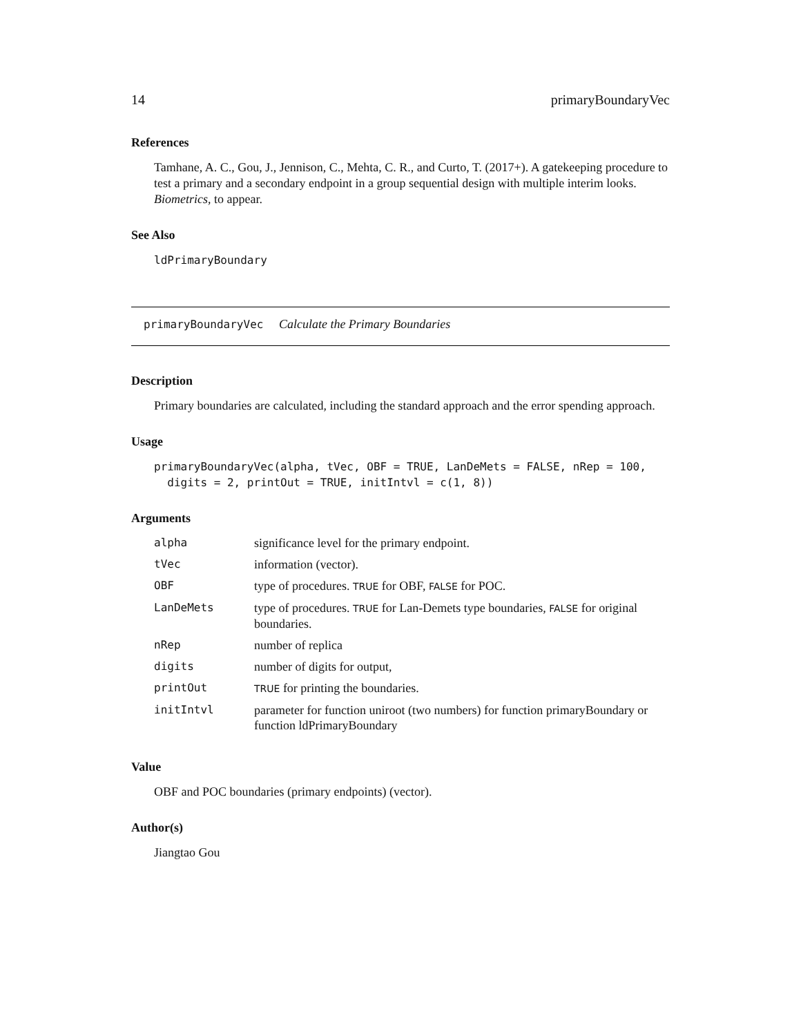14 primaryBoundaryVec
References
Tamhane, A. C., Gou, J., Jennison, C., Mehta, C. R., and Curto, T. (2017+). A gatekeeping procedure to test a primary and a secondary endpoint in a group sequential design with multiple interim looks. Biometrics, to appear.
See Also
ldPrimaryBoundary
primaryBoundaryVec Calculate the Primary Boundaries
Description
Primary boundaries are calculated, including the standard approach and the error spending approach.
Usage
primaryBoundaryVec(alpha, tVec, OBF = TRUE, LanDeMets = FALSE, nRep = 100,
  digits = 2, printOut = TRUE, initIntvl = c(1, 8))
Arguments
| alpha | significance level for the primary endpoint. |
| tVec | information (vector). |
| OBF | type of procedures. TRUE for OBF, FALSE for POC. |
| LanDeMets | type of procedures. TRUE for Lan-Demets type boundaries, FALSE for original boundaries. |
| nRep | number of replica |
| digits | number of digits for output, |
| printOut | TRUE for printing the boundaries. |
| initIntvl | parameter for function uniroot (two numbers) for function primaryBoundary or function ldPrimaryBoundary |
Value
OBF and POC boundaries (primary endpoints) (vector).
Author(s)
Jiangtao Gou